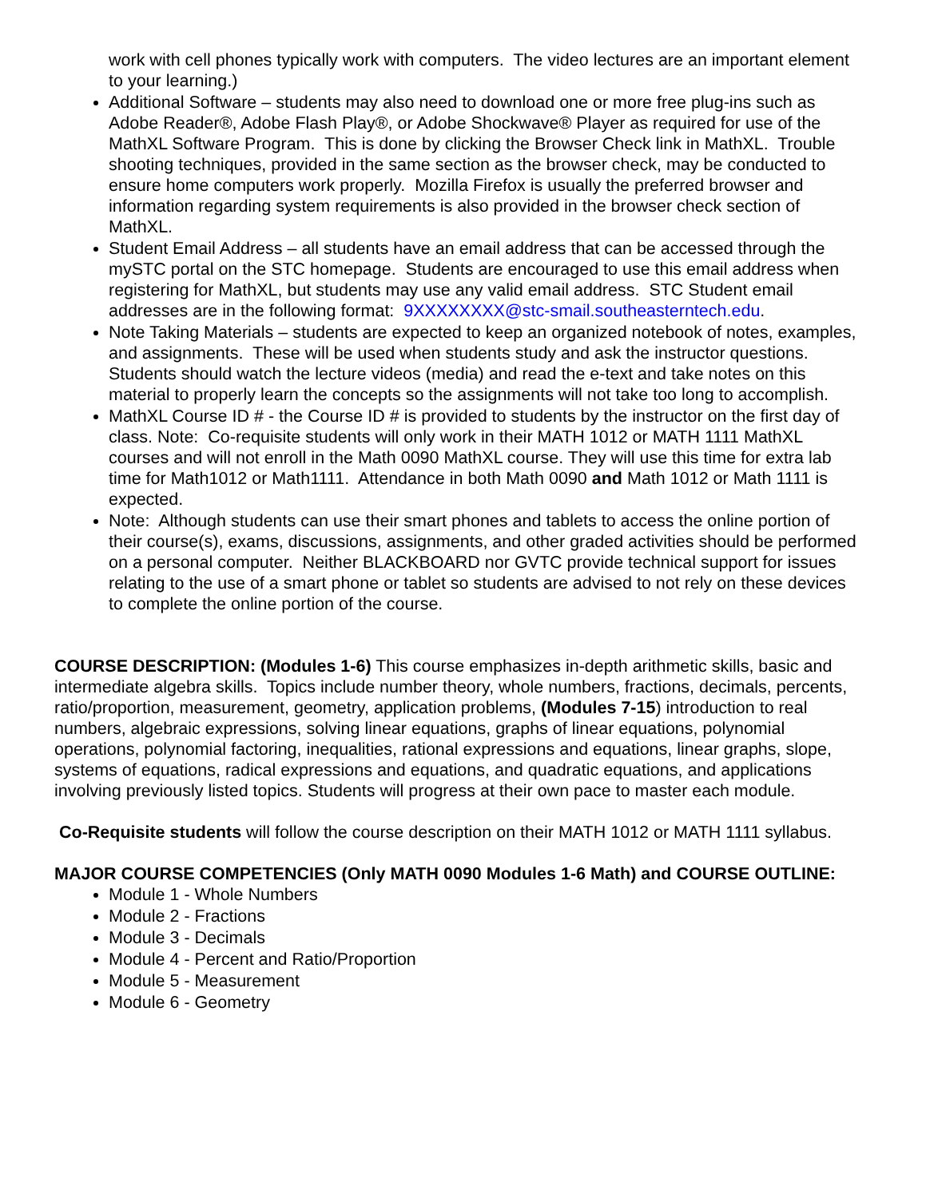work with cell phones typically work with computers. The video lectures are an important element to your learning.)
Additional Software – students may also need to download one or more free plug-ins such as Adobe Reader®, Adobe Flash Play®, or Adobe Shockwave® Player as required for use of the MathXL Software Program. This is done by clicking the Browser Check link in MathXL. Trouble shooting techniques, provided in the same section as the browser check, may be conducted to ensure home computers work properly. Mozilla Firefox is usually the preferred browser and information regarding system requirements is also provided in the browser check section of MathXL.
Student Email Address – all students have an email address that can be accessed through the mySTC portal on the STC homepage. Students are encouraged to use this email address when registering for MathXL, but students may use any valid email address. STC Student email addresses are in the following format: 9XXXXXXXX@stc-smail.southeasterntech.edu.
Note Taking Materials – students are expected to keep an organized notebook of notes, examples, and assignments. These will be used when students study and ask the instructor questions. Students should watch the lecture videos (media) and read the e-text and take notes on this material to properly learn the concepts so the assignments will not take too long to accomplish.
MathXL Course ID # - the Course ID # is provided to students by the instructor on the first day of class. Note: Co-requisite students will only work in their MATH 1012 or MATH 1111 MathXL courses and will not enroll in the Math 0090 MathXL course. They will use this time for extra lab time for Math1012 or Math1111. Attendance in both Math 0090 and Math 1012 or Math 1111 is expected.
Note: Although students can use their smart phones and tablets to access the online portion of their course(s), exams, discussions, assignments, and other graded activities should be performed on a personal computer. Neither BLACKBOARD nor GVTC provide technical support for issues relating to the use of a smart phone or tablet so students are advised to not rely on these devices to complete the online portion of the course.
COURSE DESCRIPTION: (Modules 1-6) This course emphasizes in-depth arithmetic skills, basic and intermediate algebra skills. Topics include number theory, whole numbers, fractions, decimals, percents, ratio/proportion, measurement, geometry, application problems, (Modules 7-15) introduction to real numbers, algebraic expressions, solving linear equations, graphs of linear equations, polynomial operations, polynomial factoring, inequalities, rational expressions and equations, linear graphs, slope, systems of equations, radical expressions and equations, and quadratic equations, and applications involving previously listed topics. Students will progress at their own pace to master each module.
Co-Requisite students will follow the course description on their MATH 1012 or MATH 1111 syllabus.
MAJOR COURSE COMPETENCIES (Only MATH 0090 Modules 1-6 Math) and COURSE OUTLINE:
Module 1 - Whole Numbers
Module 2 - Fractions
Module 3 - Decimals
Module 4 - Percent and Ratio/Proportion
Module 5 - Measurement
Module 6 - Geometry